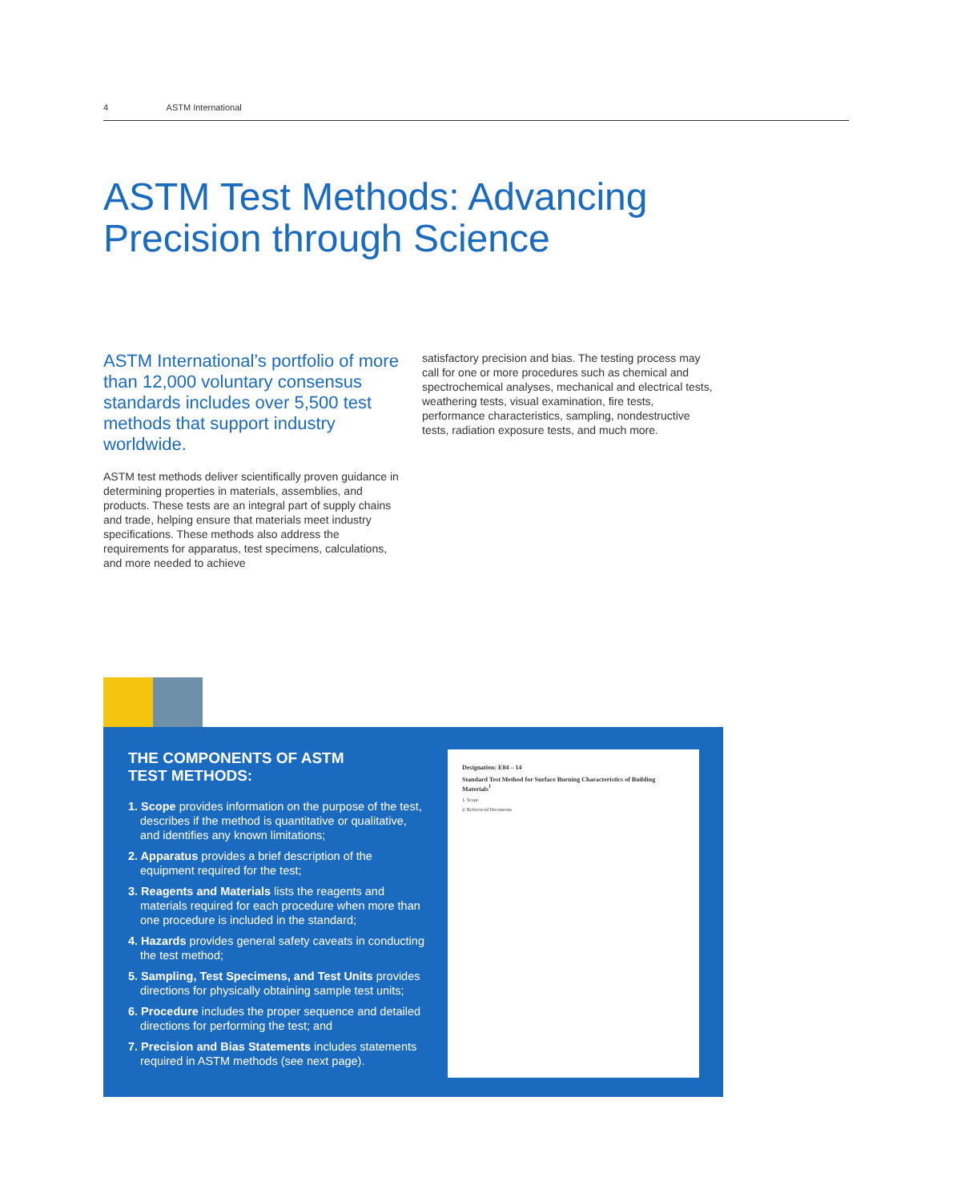4 ASTM International
ASTM Test Methods: Advancing
Precision through Science
ASTM International’s portfolio of more than 12,000 voluntary consensus standards includes over 5,500 test methods that support industry worldwide.
ASTM test methods deliver scientifically proven guidance in determining properties in materials, assemblies, and products. These tests are an integral part of supply chains and trade, helping ensure that materials meet industry specifications. These methods also address the requirements for apparatus, test specimens, calculations, and more needed to achieve
satisfactory precision and bias. The testing process may call for one or more procedures such as chemical and spectrochemical analyses, mechanical and electrical tests, weathering tests, visual examination, fire tests, performance characteristics, sampling, nondestructive tests, radiation exposure tests, and much more.
THE COMPONENTS OF ASTM TEST METHODS:
1. Scope provides information on the purpose of the test, describes if the method is quantitative or qualitative, and identifies any known limitations;
2. Apparatus provides a brief description of the equipment required for the test;
3. Reagents and Materials lists the reagents and materials required for each procedure when more than one procedure is included in the standard;
4. Hazards provides general safety caveats in conducting the test method;
5. Sampling, Test Specimens, and Test Units provides directions for physically obtaining sample test units;
6. Procedure includes the proper sequence and detailed directions for performing the test; and
7. Precision and Bias Statements includes statements required in ASTM methods (see next page).
Designation: E84 – 14
Standard Test Method for Surface Burning Characteristics of Building Materials<sup>1</sup>
1. Scope
2. Referenced Documents